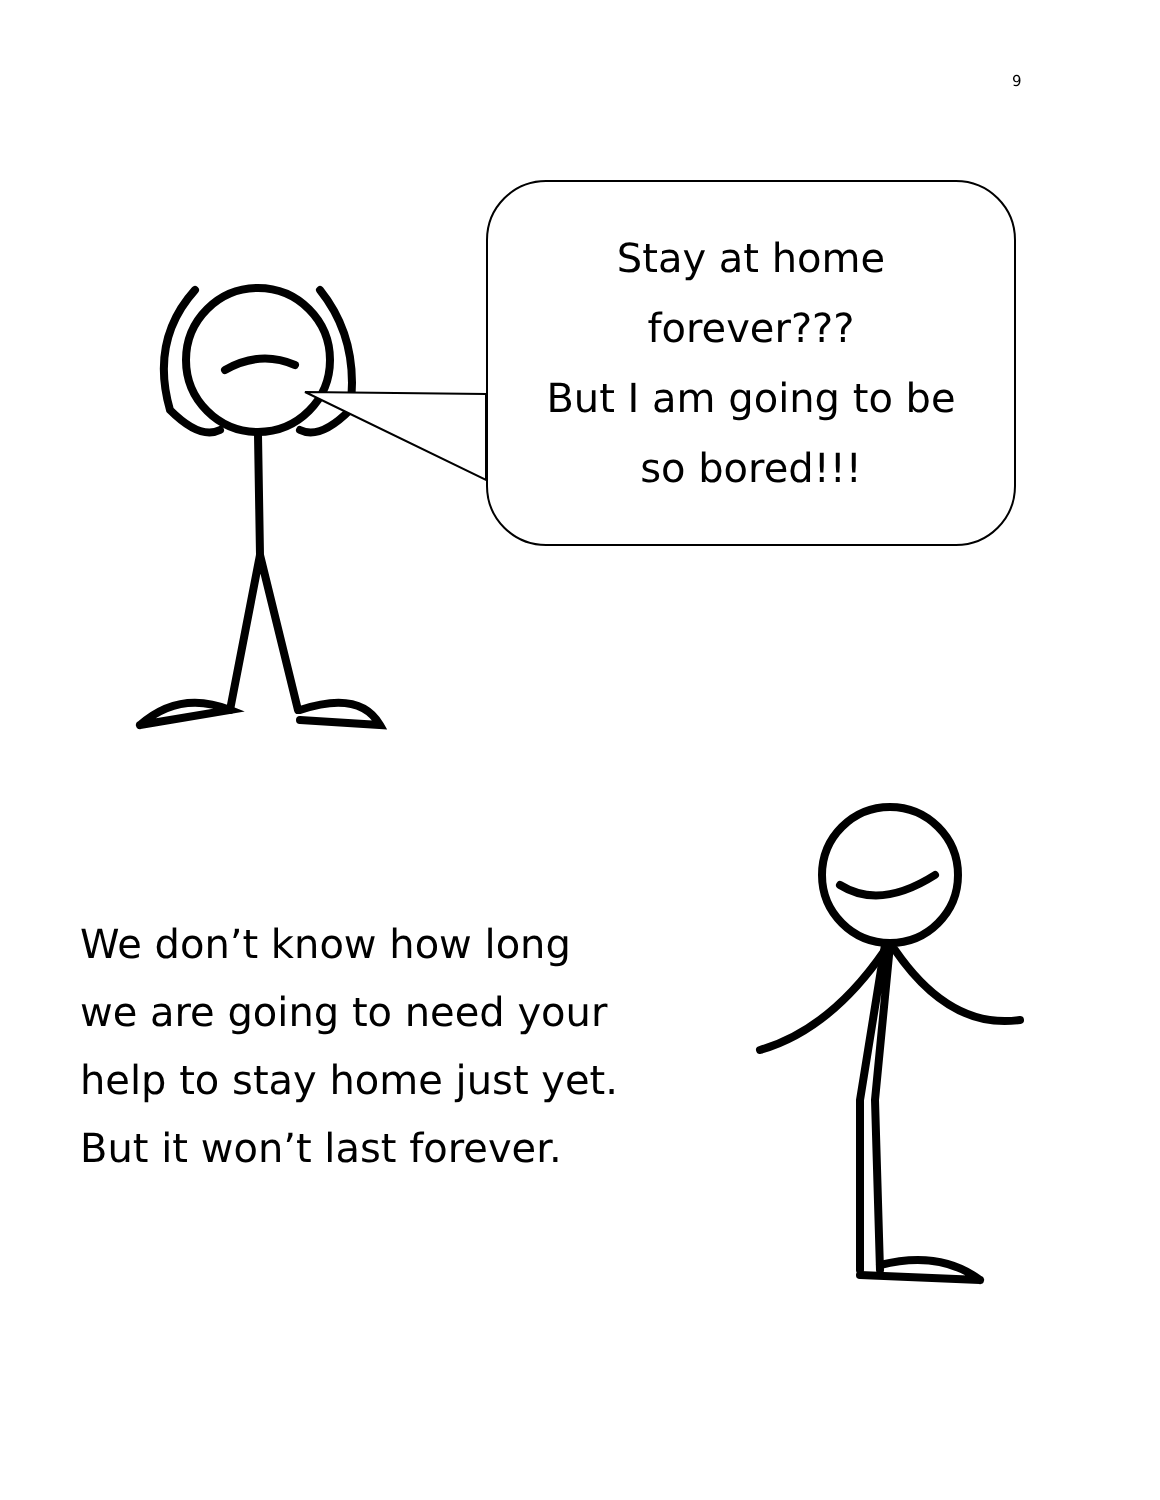9
Stay at home
forever???
But I am going to be
so bored!!!
We don’t know how long
we are going to need your
help to stay home just yet.
But it won’t last forever.